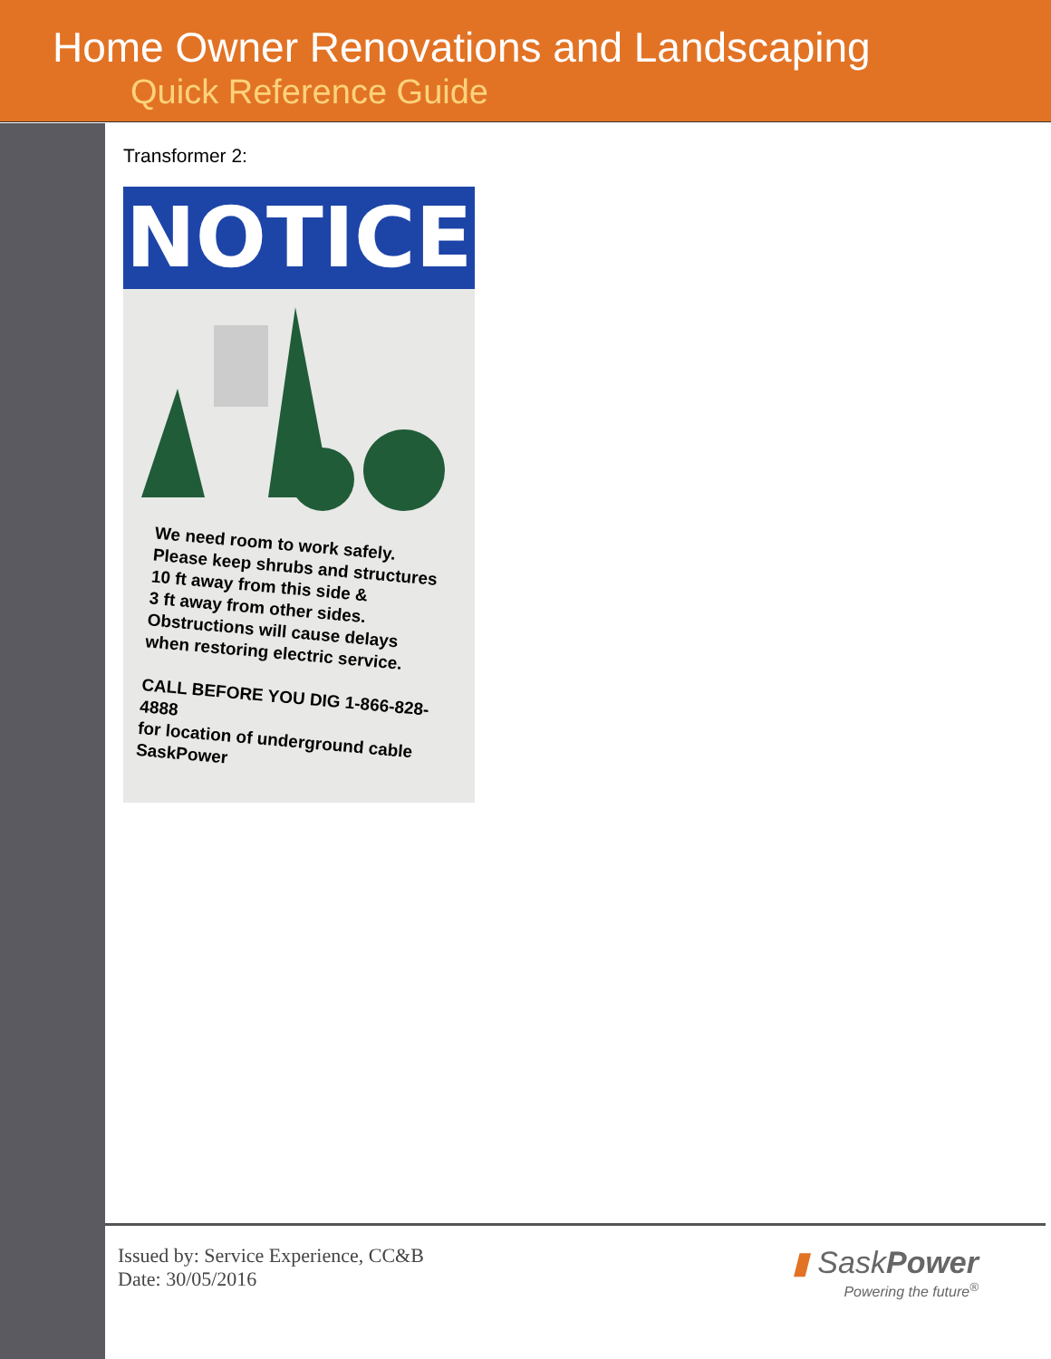Home Owner Renovations and Landscaping
Quick Reference Guide
Transformer 2:
NOTICE
We need room to work safely.
Please keep shrubs and structures
10 ft away from this side &
3 ft away from other sides.
Obstructions will cause delays
when restoring electric service.
CALL BEFORE YOU DIG 1-866-828-4888
for location of underground cable
SaskPower
Issued by: Service Experience, CC&B
Date: 30/05/2016
▮ SaskPower
Powering the future<sup>®</sup>